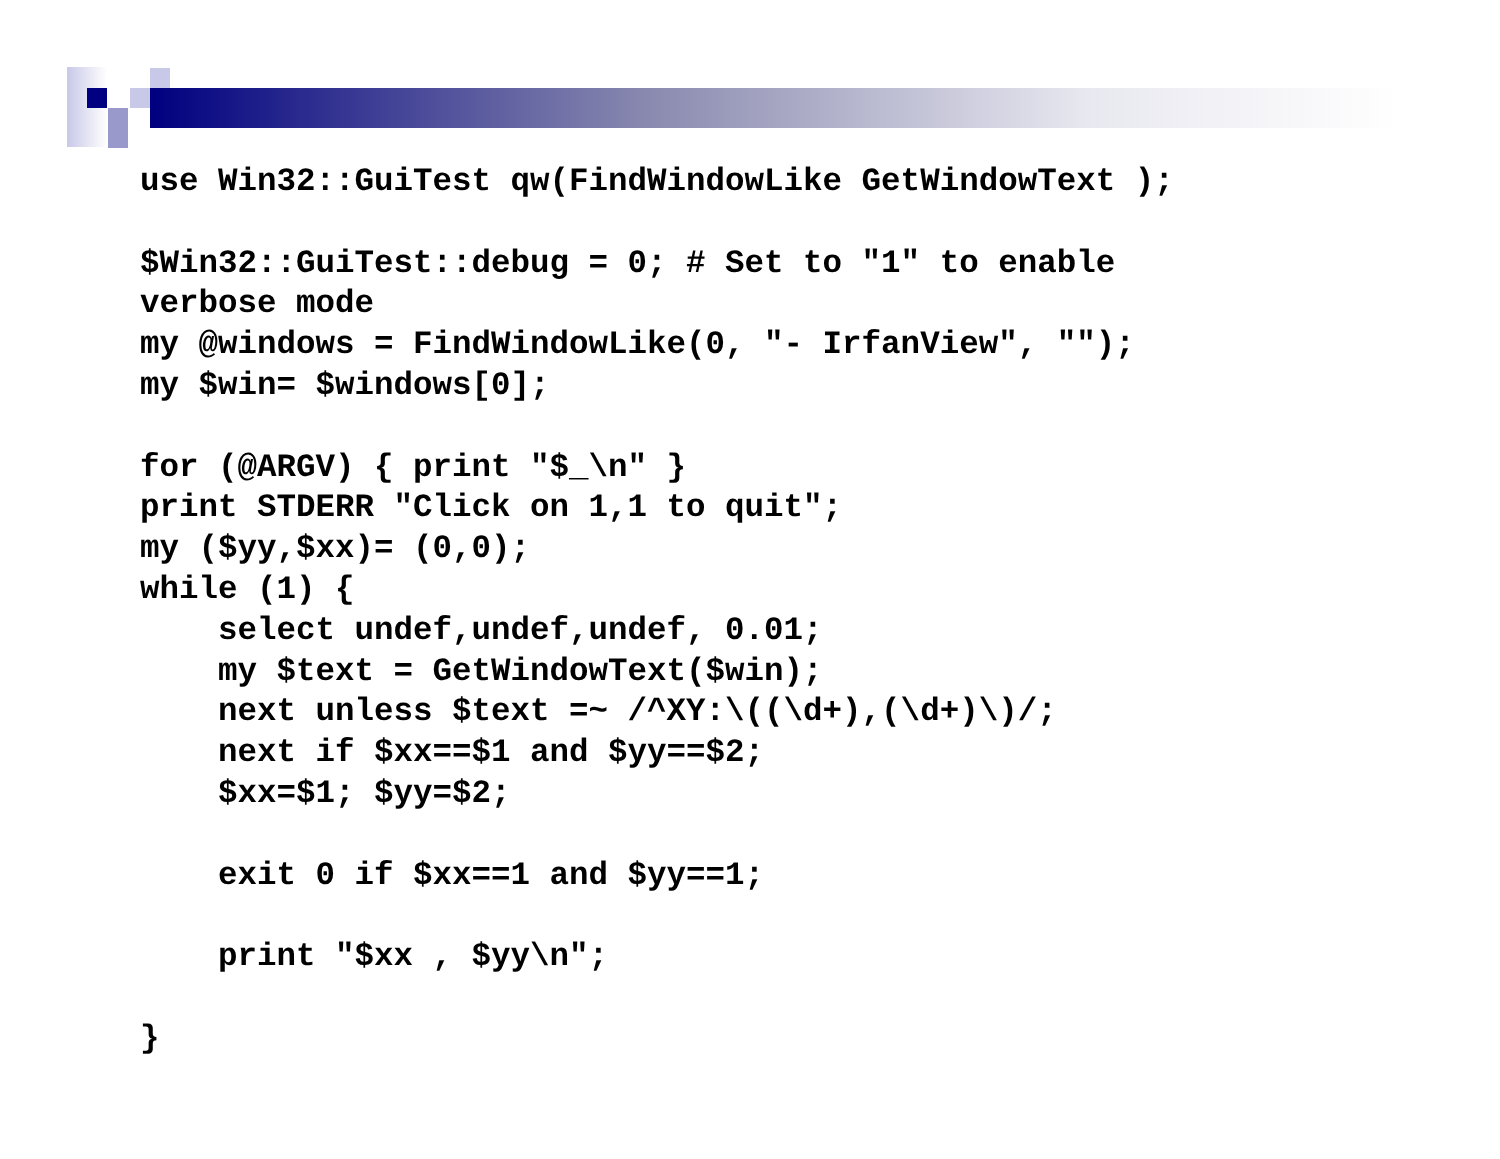use Win32::GuiTest qw(FindWindowLike GetWindowText );

$Win32::GuiTest::debug = 0; # Set to "1" to enable
verbose mode
my @windows = FindWindowLike(0, "- IrfanView", "");
my $win= $windows[0];

for (@ARGV) { print "$_\n" }
print STDERR "Click on 1,1 to quit";
my ($yy,$xx)= (0,0);
while (1) {
    select undef,undef,undef, 0.01;
    my $text = GetWindowText($win);
    next unless $text =~ /^XY:\((\d+),(\d+)\)/;
    next if $xx==$1 and $yy==$2;
    $xx=$1; $yy=$2;

    exit 0 if $xx==1 and $yy==1;

    print "$xx , $yy\n";

}